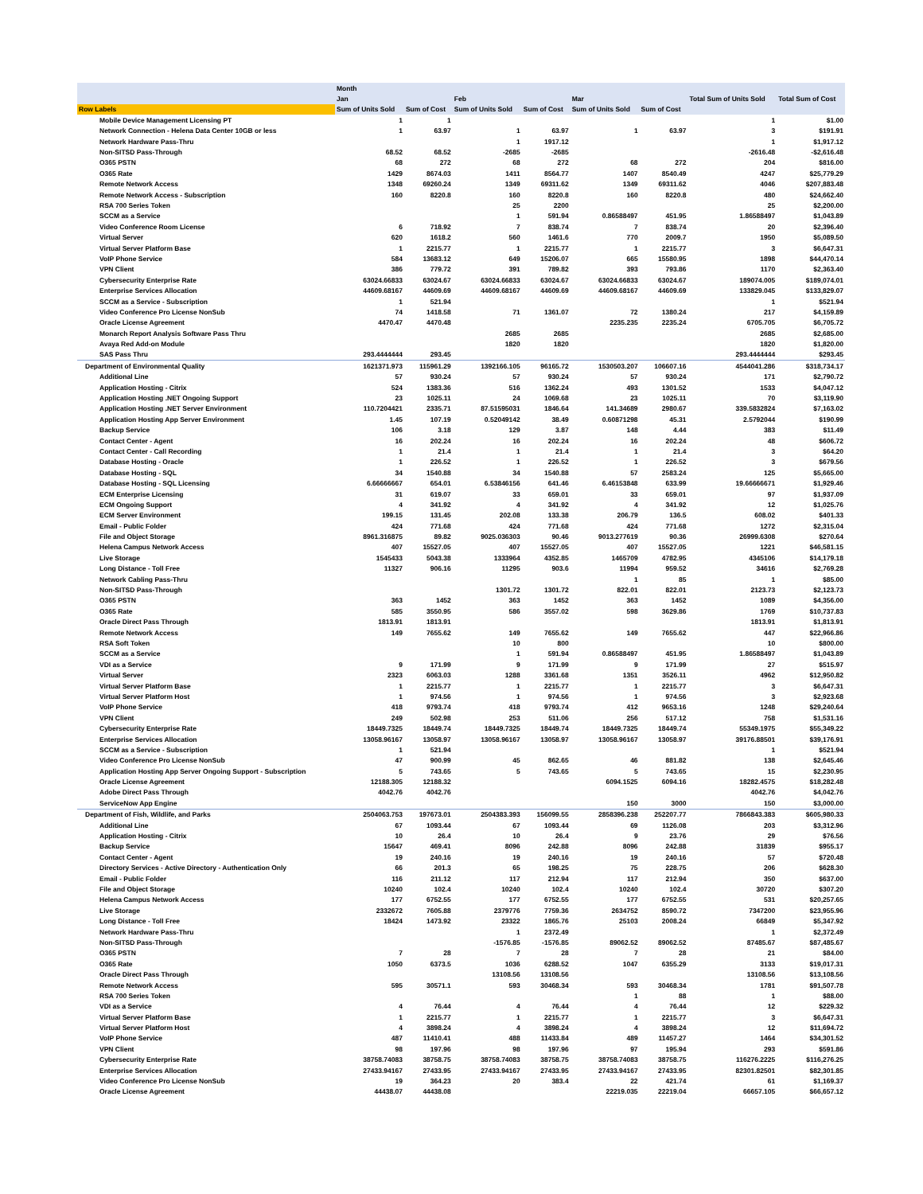| | Month | | | | | | | |
| --- | --- | --- | --- | --- | --- | --- | --- | --- |
| | Jan | | Feb | | Mar | | Total Sum of Units Sold | Total Sum of Cost |
| Row Labels | Sum of Units Sold | Sum of Cost | Sum of Units Sold | Sum of Cost | Sum of Units Sold | Sum of Cost | | |
| Mobile Device Management Licensing PT | 1 | 1 | | | | | 1 | $1.00 |
| Network Connection - Helena Data Center 10GB or less | 1 | 63.97 | 1 | 63.97 | 1 | 63.97 | 3 | $191.91 |
| Network Hardware Pass-Thru | | | 1 | 1917.12 | | | 1 | $1,917.12 |
| Non-SITSD Pass-Through | 68.52 | 68.52 | -2685 | -2685 | | | -2616.48 | -$2,616.48 |
| O365 PSTN | 68 | 272 | 68 | 272 | 68 | 272 | 204 | $816.00 |
| O365 Rate | 1429 | 8674.03 | 1411 | 8564.77 | 1407 | 8540.49 | 4247 | $25,779.29 |
| Remote Network Access | 1348 | 69260.24 | 1349 | 69311.62 | 1349 | 69311.62 | 4046 | $207,883.48 |
| Remote Network Access - Subscription | 160 | 8220.8 | 160 | 8220.8 | 160 | 8220.8 | 480 | $24,662.40 |
| RSA 700 Series Token | | | 25 | 2200 | | | 25 | $2,200.00 |
| SCCM as a Service | | | 1 | 591.94 | 0.86588497 | 451.95 | 1.86588497 | $1,043.89 |
| Video Conference Room License | 6 | 718.92 | 7 | 838.74 | 7 | 838.74 | 20 | $2,396.40 |
| Virtual Server | 620 | 1618.2 | 560 | 1461.6 | 770 | 2009.7 | 1950 | $5,089.50 |
| Virtual Server Platform Base | 1 | 2215.77 | 1 | 2215.77 | 1 | 2215.77 | 3 | $6,647.31 |
| VoIP Phone Service | 584 | 13683.12 | 649 | 15206.07 | 665 | 15580.95 | 1898 | $44,470.14 |
| VPN Client | 386 | 779.72 | 391 | 789.82 | 393 | 793.86 | 1170 | $2,363.40 |
| Cybersecurity Enterprise Rate | 63024.66833 | 63024.67 | 63024.66833 | 63024.67 | 63024.66833 | 63024.67 | 189074.005 | $189,074.01 |
| Enterprise Services Allocation | 44609.68167 | 44609.69 | 44609.68167 | 44609.69 | 44609.68167 | 44609.69 | 133829.045 | $133,829.07 |
| SCCM as a Service - Subscription | 1 | 521.94 | | | | | 1 | $521.94 |
| Video Conference Pro License NonSub | 74 | 1418.58 | 71 | 1361.07 | 72 | 1380.24 | 217 | $4,159.89 |
| Oracle License Agreement | 4470.47 | 4470.48 | | | 2235.235 | 2235.24 | 6705.705 | $6,705.72 |
| Monarch Report Analysis Software Pass Thru | | | 2685 | 2685 | | | 2685 | $2,685.00 |
| Avaya Red Add-on Module | | | 1820 | 1820 | | | 1820 | $1,820.00 |
| SAS Pass Thru | 293.4444444 | 293.45 | | | | | 293.4444444 | $293.45 |
| Department of Environmental Quality | 1621371.973 | 115961.29 | 1392166.105 | 96165.72 | 1530503.207 | 106607.16 | 4544041.286 | $318,734.17 |
| Additional Line | 57 | 930.24 | 57 | 930.24 | 57 | 930.24 | 171 | $2,790.72 |
| Application Hosting - Citrix | 524 | 1383.36 | 516 | 1362.24 | 493 | 1301.52 | 1533 | $4,047.12 |
| Application Hosting .NET Ongoing Support | 23 | 1025.11 | 24 | 1069.68 | 23 | 1025.11 | 70 | $3,119.90 |
| Application Hosting .NET Server Environment | 110.7204421 | 2335.71 | 87.51595031 | 1846.64 | 141.34689 | 2980.67 | 339.5832824 | $7,163.02 |
| Application Hosting App Server Environment | 1.45 | 107.19 | 0.52049142 | 38.49 | 0.60871298 | 45.31 | 2.5792044 | $190.99 |
| Backup Service | 106 | 3.18 | 129 | 3.87 | 148 | 4.44 | 383 | $11.49 |
| Contact Center - Agent | 16 | 202.24 | 16 | 202.24 | 16 | 202.24 | 48 | $606.72 |
| Contact Center - Call Recording | 1 | 21.4 | 1 | 21.4 | 1 | 21.4 | 3 | $64.20 |
| Database Hosting - Oracle | 1 | 226.52 | 1 | 226.52 | 1 | 226.52 | 3 | $679.56 |
| Database Hosting - SQL | 34 | 1540.88 | 34 | 1540.88 | 57 | 2583.24 | 125 | $5,665.00 |
| Database Hosting - SQL Licensing | 6.66666667 | 654.01 | 6.53846156 | 641.46 | 6.46153848 | 633.99 | 19.66666671 | $1,929.46 |
| ECM Enterprise Licensing | 31 | 619.07 | 33 | 659.01 | 33 | 659.01 | 97 | $1,937.09 |
| ECM Ongoing Support | 4 | 341.92 | 4 | 341.92 | 4 | 341.92 | 12 | $1,025.76 |
| ECM Server Environment | 199.15 | 131.45 | 202.08 | 133.38 | 206.79 | 136.5 | 608.02 | $401.33 |
| Email - Public Folder | 424 | 771.68 | 424 | 771.68 | 424 | 771.68 | 1272 | $2,315.04 |
| File and Object Storage | 8961.316875 | 89.82 | 9025.036303 | 90.46 | 9013.277619 | 90.36 | 26999.6308 | $270.64 |
| Helena Campus Network Access | 407 | 15527.05 | 407 | 15527.05 | 407 | 15527.05 | 1221 | $46,581.15 |
| Live Storage | 1545433 | 5043.38 | 1333964 | 4352.85 | 1465709 | 4782.95 | 4345106 | $14,179.18 |
| Long Distance - Toll Free | 11327 | 906.16 | 11295 | 903.6 | 11994 | 959.52 | 34616 | $2,769.28 |
| Network Cabling Pass-Thru | | | | | 1 | 85 | 1 | $85.00 |
| Non-SITSD Pass-Through | | | 1301.72 | 1301.72 | 822.01 | 822.01 | 2123.73 | $2,123.73 |
| O365 PSTN | 363 | 1452 | 363 | 1452 | 363 | 1452 | 1089 | $4,356.00 |
| O365 Rate | 585 | 3550.95 | 586 | 3557.02 | 598 | 3629.86 | 1769 | $10,737.83 |
| Oracle Direct Pass Through | 1813.91 | 1813.91 | | | | | 1813.91 | $1,813.91 |
| Remote Network Access | 149 | 7655.62 | 149 | 7655.62 | 149 | 7655.62 | 447 | $22,966.86 |
| RSA Soft Token | | | 10 | 800 | | | 10 | $800.00 |
| SCCM as a Service | | | 1 | 591.94 | 0.86588497 | 451.95 | 1.86588497 | $1,043.89 |
| VDI as a Service | 9 | 171.99 | 9 | 171.99 | 9 | 171.99 | 27 | $515.97 |
| Virtual Server | 2323 | 6063.03 | 1288 | 3361.68 | 1351 | 3526.11 | 4962 | $12,950.82 |
| Virtual Server Platform Base | 1 | 2215.77 | 1 | 2215.77 | 1 | 2215.77 | 3 | $6,647.31 |
| Virtual Server Platform Host | 1 | 974.56 | 1 | 974.56 | 1 | 974.56 | 3 | $2,923.68 |
| VoIP Phone Service | 418 | 9793.74 | 418 | 9793.74 | 412 | 9653.16 | 1248 | $29,240.64 |
| VPN Client | 249 | 502.98 | 253 | 511.06 | 256 | 517.12 | 758 | $1,531.16 |
| Cybersecurity Enterprise Rate | 18449.7325 | 18449.74 | 18449.7325 | 18449.74 | 18449.7325 | 18449.74 | 55349.1975 | $55,349.22 |
| Enterprise Services Allocation | 13058.96167 | 13058.97 | 13058.96167 | 13058.97 | 13058.96167 | 13058.97 | 39176.88501 | $39,176.91 |
| SCCM as a Service - Subscription | 1 | 521.94 | | | | | 1 | $521.94 |
| Video Conference Pro License NonSub | 47 | 900.99 | 45 | 862.65 | 46 | 881.82 | 138 | $2,645.46 |
| Application Hosting App Server Ongoing Support - Subscription | 5 | 743.65 | 5 | 743.65 | 5 | 743.65 | 15 | $2,230.95 |
| Oracle License Agreement | 12188.305 | 12188.32 | | | 6094.1525 | 6094.16 | 18282.4575 | $18,282.48 |
| Adobe Direct Pass Through | 4042.76 | 4042.76 | | | | | 4042.76 | $4,042.76 |
| ServiceNow App Engine | | | | | 150 | 3000 | 150 | $3,000.00 |
| Department of Fish, Wildlife, and Parks | 2504063.753 | 197673.01 | 2504383.393 | 156099.55 | 2858396.238 | 252207.77 | 7866843.383 | $605,980.33 |
| Additional Line | 67 | 1093.44 | 67 | 1093.44 | 69 | 1126.08 | 203 | $3,312.96 |
| Application Hosting - Citrix | 10 | 26.4 | 10 | 26.4 | 9 | 23.76 | 29 | $76.56 |
| Backup Service | 15647 | 469.41 | 8096 | 242.88 | 8096 | 242.88 | 31839 | $955.17 |
| Contact Center - Agent | 19 | 240.16 | 19 | 240.16 | 19 | 240.16 | 57 | $720.48 |
| Directory Services - Active Directory - Authentication Only | 66 | 201.3 | 65 | 198.25 | 75 | 228.75 | 206 | $628.30 |
| Email - Public Folder | 116 | 211.12 | 117 | 212.94 | 117 | 212.94 | 350 | $637.00 |
| File and Object Storage | 10240 | 102.4 | 10240 | 102.4 | 10240 | 102.4 | 30720 | $307.20 |
| Helena Campus Network Access | 177 | 6752.55 | 177 | 6752.55 | 177 | 6752.55 | 531 | $20,257.65 |
| Live Storage | 2332672 | 7605.88 | 2379776 | 7759.36 | 2634752 | 8590.72 | 7347200 | $23,955.96 |
| Long Distance - Toll Free | 18424 | 1473.92 | 23322 | 1865.76 | 25103 | 2008.24 | 66849 | $5,347.92 |
| Network Hardware Pass-Thru | | | 1 | 2372.49 | | | 1 | $2,372.49 |
| Non-SITSD Pass-Through | | | -1576.85 | -1576.85 | 89062.52 | 89062.52 | 87485.67 | $87,485.67 |
| O365 PSTN | 7 | 28 | 7 | 28 | 7 | 28 | 21 | $84.00 |
| O365 Rate | 1050 | 6373.5 | 1036 | 6288.52 | 1047 | 6355.29 | 3133 | $19,017.31 |
| Oracle Direct Pass Through | | | 13108.56 | 13108.56 | | | 13108.56 | $13,108.56 |
| Remote Network Access | 595 | 30571.1 | 593 | 30468.34 | 593 | 30468.34 | 1781 | $91,507.78 |
| RSA 700 Series Token | | | | | 1 | 88 | 1 | $88.00 |
| VDI as a Service | 4 | 76.44 | 4 | 76.44 | 4 | 76.44 | 12 | $229.32 |
| Virtual Server Platform Base | 1 | 2215.77 | 1 | 2215.77 | 1 | 2215.77 | 3 | $6,647.31 |
| Virtual Server Platform Host | 4 | 3898.24 | 4 | 3898.24 | 4 | 3898.24 | 12 | $11,694.72 |
| VoIP Phone Service | 487 | 11410.41 | 488 | 11433.84 | 489 | 11457.27 | 1464 | $34,301.52 |
| VPN Client | 98 | 197.96 | 98 | 197.96 | 97 | 195.94 | 293 | $591.86 |
| Cybersecurity Enterprise Rate | 38758.74083 | 38758.75 | 38758.74083 | 38758.75 | 38758.74083 | 38758.75 | 116276.2225 | $116,276.25 |
| Enterprise Services Allocation | 27433.94167 | 27433.95 | 27433.94167 | 27433.95 | 27433.94167 | 27433.95 | 82301.82501 | $82,301.85 |
| Video Conference Pro License NonSub | 19 | 364.23 | 20 | 383.4 | 22 | 421.74 | 61 | $1,169.37 |
| Oracle License Agreement | 44438.07 | 44438.08 | | | 22219.035 | 22219.04 | 66657.105 | $66,657.12 |